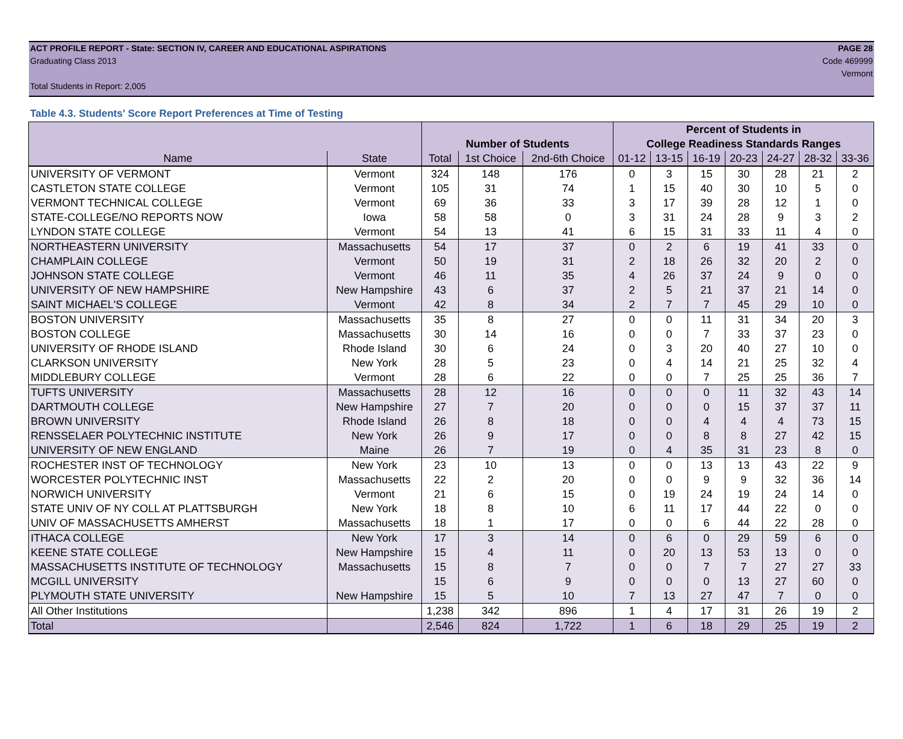ACT PROFILE REPORT - State: SECTION IV, CAREER AND EDUCATIONAL ASPIRATIONS PAGE 28
Graduating Class 2013 Code 469999
Vermont
Total Students in Report: 2,005
Table 4.3. Students' Score Report Preferences at Time of Testing
| | | | | | Percent of Students in | | | | | | |
| --- | --- | --- | --- | --- | --- | --- | --- | --- | --- | --- | --- |
| | | Number of Students | | | College Readiness Standards Ranges | | | | | | |
| Name | State | Total | 1st Choice | 2nd-6th Choice | 01-12 | 13-15 | 16-19 | 20-23 | 24-27 | 28-32 | 33-36 |
| UNIVERSITY OF VERMONT | Vermont | 324 | 148 | 176 | 0 | 3 | 15 | 30 | 28 | 21 | 2 |
| CASTLETON STATE COLLEGE | Vermont | 105 | 31 | 74 | 1 | 15 | 40 | 30 | 10 | 5 | 0 |
| VERMONT TECHNICAL COLLEGE | Vermont | 69 | 36 | 33 | 3 | 17 | 39 | 28 | 12 | 1 | 0 |
| STATE-COLLEGE/NO REPORTS NOW | Iowa | 58 | 58 | 0 | 3 | 31 | 24 | 28 | 9 | 3 | 2 |
| LYNDON STATE COLLEGE | Vermont | 54 | 13 | 41 | 6 | 15 | 31 | 33 | 11 | 4 | 0 |
| NORTHEASTERN UNIVERSITY | Massachusetts | 54 | 17 | 37 | 0 | 2 | 6 | 19 | 41 | 33 | 0 |
| CHAMPLAIN COLLEGE | Vermont | 50 | 19 | 31 | 2 | 18 | 26 | 32 | 20 | 2 | 0 |
| JOHNSON STATE COLLEGE | Vermont | 46 | 11 | 35 | 4 | 26 | 37 | 24 | 9 | 0 | 0 |
| UNIVERSITY OF NEW HAMPSHIRE | New Hampshire | 43 | 6 | 37 | 2 | 5 | 21 | 37 | 21 | 14 | 0 |
| SAINT MICHAEL'S COLLEGE | Vermont | 42 | 8 | 34 | 2 | 7 | 7 | 45 | 29 | 10 | 0 |
| BOSTON UNIVERSITY | Massachusetts | 35 | 8 | 27 | 0 | 0 | 11 | 31 | 34 | 20 | 3 |
| BOSTON COLLEGE | Massachusetts | 30 | 14 | 16 | 0 | 0 | 7 | 33 | 37 | 23 | 0 |
| UNIVERSITY OF RHODE ISLAND | Rhode Island | 30 | 6 | 24 | 0 | 3 | 20 | 40 | 27 | 10 | 0 |
| CLARKSON UNIVERSITY | New York | 28 | 5 | 23 | 0 | 4 | 14 | 21 | 25 | 32 | 4 |
| MIDDLEBURY COLLEGE | Vermont | 28 | 6 | 22 | 0 | 0 | 7 | 25 | 25 | 36 | 7 |
| TUFTS UNIVERSITY | Massachusetts | 28 | 12 | 16 | 0 | 0 | 0 | 11 | 32 | 43 | 14 |
| DARTMOUTH COLLEGE | New Hampshire | 27 | 7 | 20 | 0 | 0 | 0 | 15 | 37 | 37 | 11 |
| BROWN UNIVERSITY | Rhode Island | 26 | 8 | 18 | 0 | 0 | 4 | 4 | 4 | 73 | 15 |
| RENSSELAER POLYTECHNIC INSTITUTE | New York | 26 | 9 | 17 | 0 | 0 | 8 | 8 | 27 | 42 | 15 |
| UNIVERSITY OF NEW ENGLAND | Maine | 26 | 7 | 19 | 0 | 4 | 35 | 31 | 23 | 8 | 0 |
| ROCHESTER INST OF TECHNOLOGY | New York | 23 | 10 | 13 | 0 | 0 | 13 | 13 | 43 | 22 | 9 |
| WORCESTER POLYTECHNIC INST | Massachusetts | 22 | 2 | 20 | 0 | 0 | 9 | 9 | 32 | 36 | 14 |
| NORWICH UNIVERSITY | Vermont | 21 | 6 | 15 | 0 | 19 | 24 | 19 | 24 | 14 | 0 |
| STATE UNIV OF NY COLL AT PLATTSBURGH | New York | 18 | 8 | 10 | 6 | 11 | 17 | 44 | 22 | 0 | 0 |
| UNIV OF MASSACHUSETTS AMHERST | Massachusetts | 18 | 1 | 17 | 0 | 0 | 6 | 44 | 22 | 28 | 0 |
| ITHACA COLLEGE | New York | 17 | 3 | 14 | 0 | 6 | 0 | 29 | 59 | 6 | 0 |
| KEENE STATE COLLEGE | New Hampshire | 15 | 4 | 11 | 0 | 20 | 13 | 53 | 13 | 0 | 0 |
| MASSACHUSETTS INSTITUTE OF TECHNOLOGY | Massachusetts | 15 | 8 | 7 | 0 | 0 | 7 | 7 | 27 | 27 | 33 |
| MCGILL UNIVERSITY | | 15 | 6 | 9 | 0 | 0 | 0 | 13 | 27 | 60 | 0 |
| PLYMOUTH STATE UNIVERSITY | New Hampshire | 15 | 5 | 10 | 7 | 13 | 27 | 47 | 7 | 0 | 0 |
| All Other Institutions | | 1,238 | 342 | 896 | 1 | 4 | 17 | 31 | 26 | 19 | 2 |
| Total | | 2,546 | 824 | 1,722 | 1 | 6 | 18 | 29 | 25 | 19 | 2 |